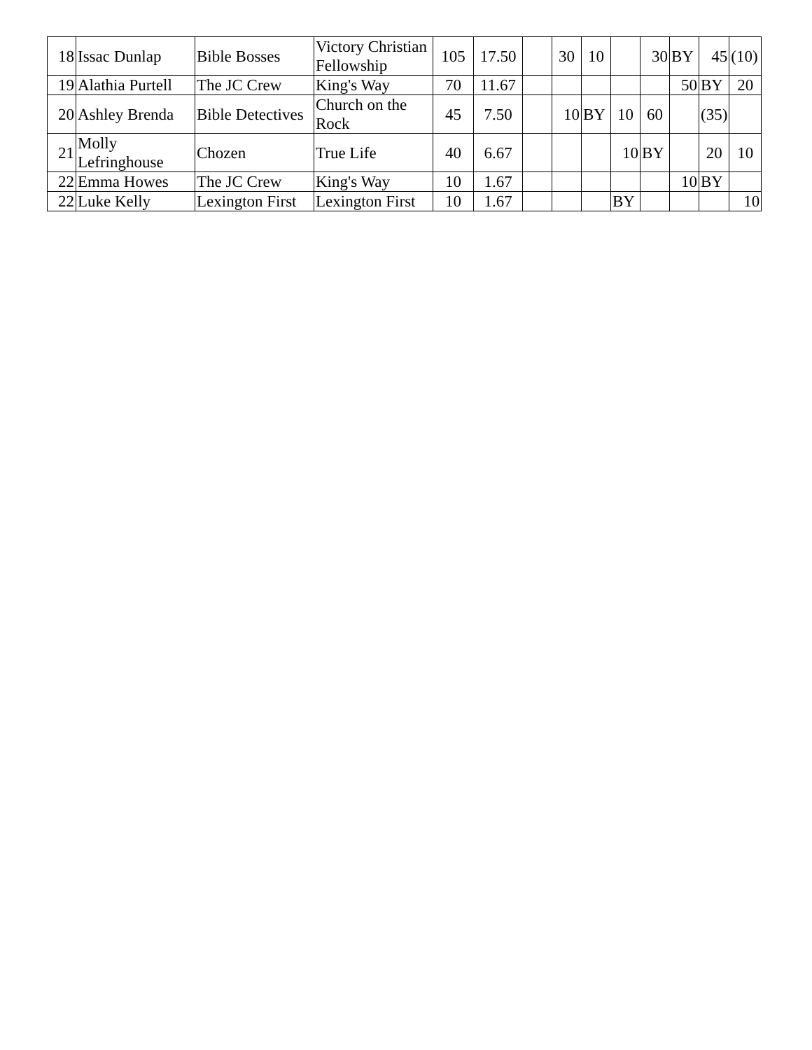| 18 | Issac Dunlap | Bible Bosses | Victory Christian Fellowship | 105 | 17.50 | | 30 | 10 | | 30 | BY | 45 | (10) |
| 19 | Alathia Purtell | The JC Crew | King's Way | 70 | 11.67 | | | | | | 50 | BY | 20 |
| 20 | Ashley Brenda | Bible Detectives | Church on the Rock | 45 | 7.50 | | 10 | BY | 10 | 60 | | (35) | |
| 21 | Molly Lefringhouse | Chozen | True Life | 40 | 6.67 | | | | 10 | BY | | 20 | 10 |
| 22 | Emma Howes | The JC Crew | King's Way | 10 | 1.67 | | | | | | 10 | BY | |
| 22 | Luke Kelly | Lexington First | Lexington First | 10 | 1.67 | | | | BY | | | | 10 |